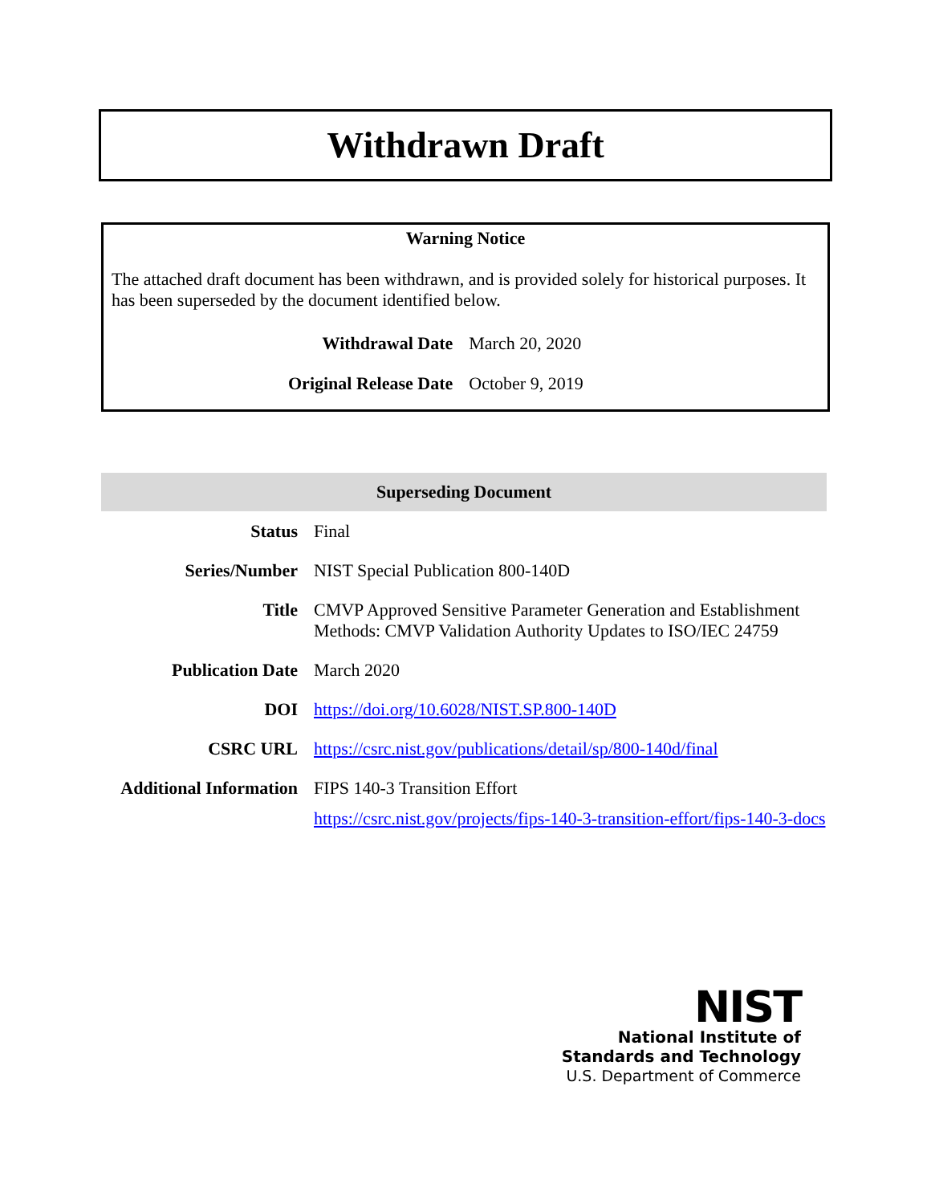Withdrawn Draft
Warning Notice
The attached draft document has been withdrawn, and is provided solely for historical purposes. It has been superseded by the document identified below.
| Withdrawal Date | March 20, 2020 |
| Original Release Date | October 9, 2019 |
Superseding Document
| Status | Final |
| Series/Number | NIST Special Publication 800-140D |
| Title | CMVP Approved Sensitive Parameter Generation and Establishment Methods: CMVP Validation Authority Updates to ISO/IEC 24759 |
| Publication Date | March 2020 |
| DOI | https://doi.org/10.6028/NIST.SP.800-140D |
| CSRC URL | https://csrc.nist.gov/publications/detail/sp/800-140d/final |
| Additional Information | FIPS 140-3 Transition Effort https://csrc.nist.gov/projects/fips-140-3-transition-effort/fips-140-3-docs |
NIST
National Institute of
Standards and Technology
U.S. Department of Commerce